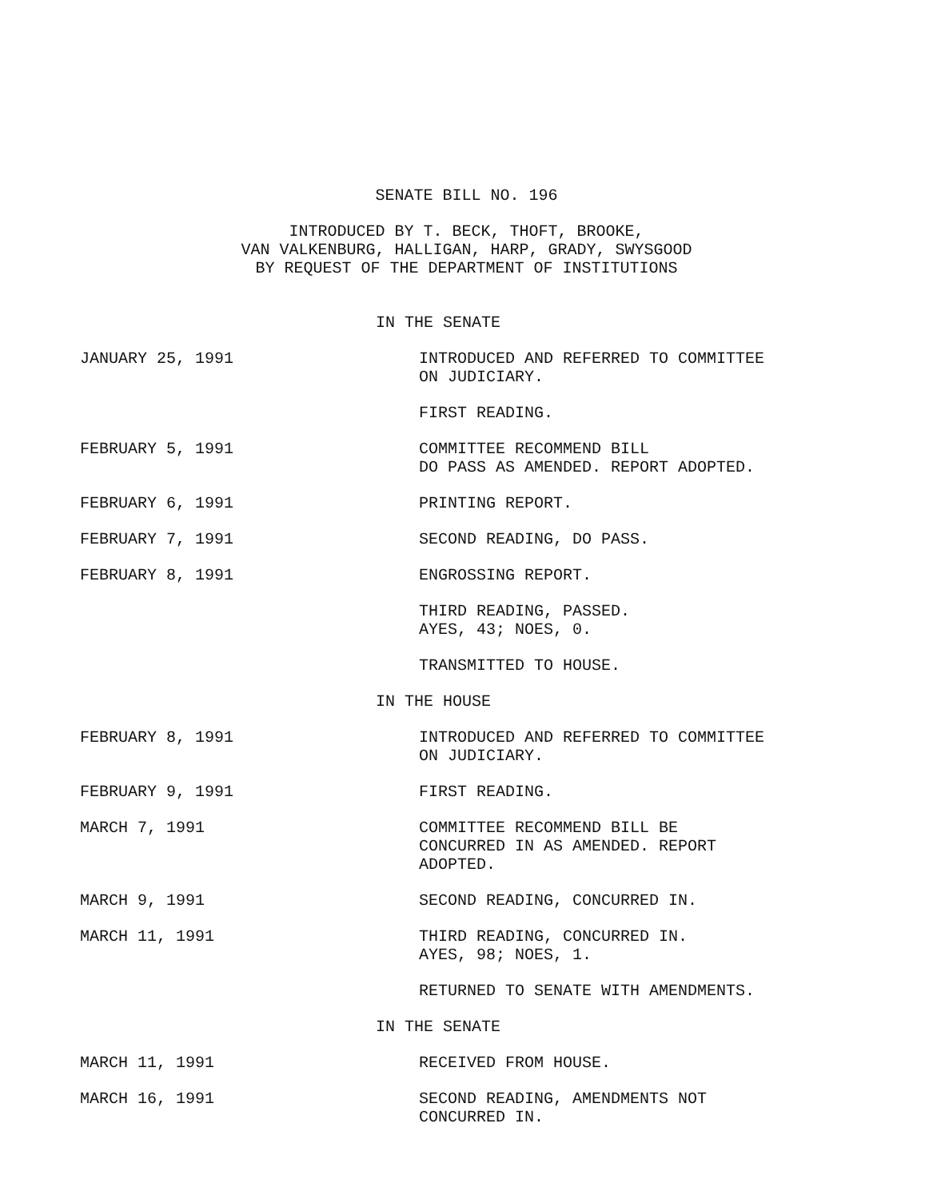SENATE BILL NO. 196
INTRODUCED BY T. BECK, THOFT, BROOKE,
VAN VALKENBURG, HALLIGAN, HARP, GRADY, SWYSGOOD
BY REQUEST OF THE DEPARTMENT OF INSTITUTIONS
IN THE SENATE
JANUARY 25, 1991 INTRODUCED AND REFERRED TO COMMITTEE
ON JUDICIARY.
FIRST READING.
FEBRUARY 5, 1991 COMMITTEE RECOMMEND BILL
DO PASS AS AMENDED. REPORT ADOPTED.
FEBRUARY 6, 1991 PRINTING REPORT.
FEBRUARY 7, 1991 SECOND READING, DO PASS.
FEBRUARY 8, 1991 ENGROSSING REPORT.
THIRD READING, PASSED.
AYES, 43; NOES, 0.
TRANSMITTED TO HOUSE.
IN THE HOUSE
FEBRUARY 8, 1991 INTRODUCED AND REFERRED TO COMMITTEE
ON JUDICIARY.
FEBRUARY 9, 1991 FIRST READING.
MARCH 7, 1991 COMMITTEE RECOMMEND BILL BE
CONCURRED IN AS AMENDED. REPORT
ADOPTED.
MARCH 9, 1991 SECOND READING, CONCURRED IN.
MARCH 11, 1991 THIRD READING, CONCURRED IN.
AYES, 98; NOES, 1.
RETURNED TO SENATE WITH AMENDMENTS.
IN THE SENATE
MARCH 11, 1991 RECEIVED FROM HOUSE.
MARCH 16, 1991 SECOND READING, AMENDMENTS NOT
CONCURRED IN.